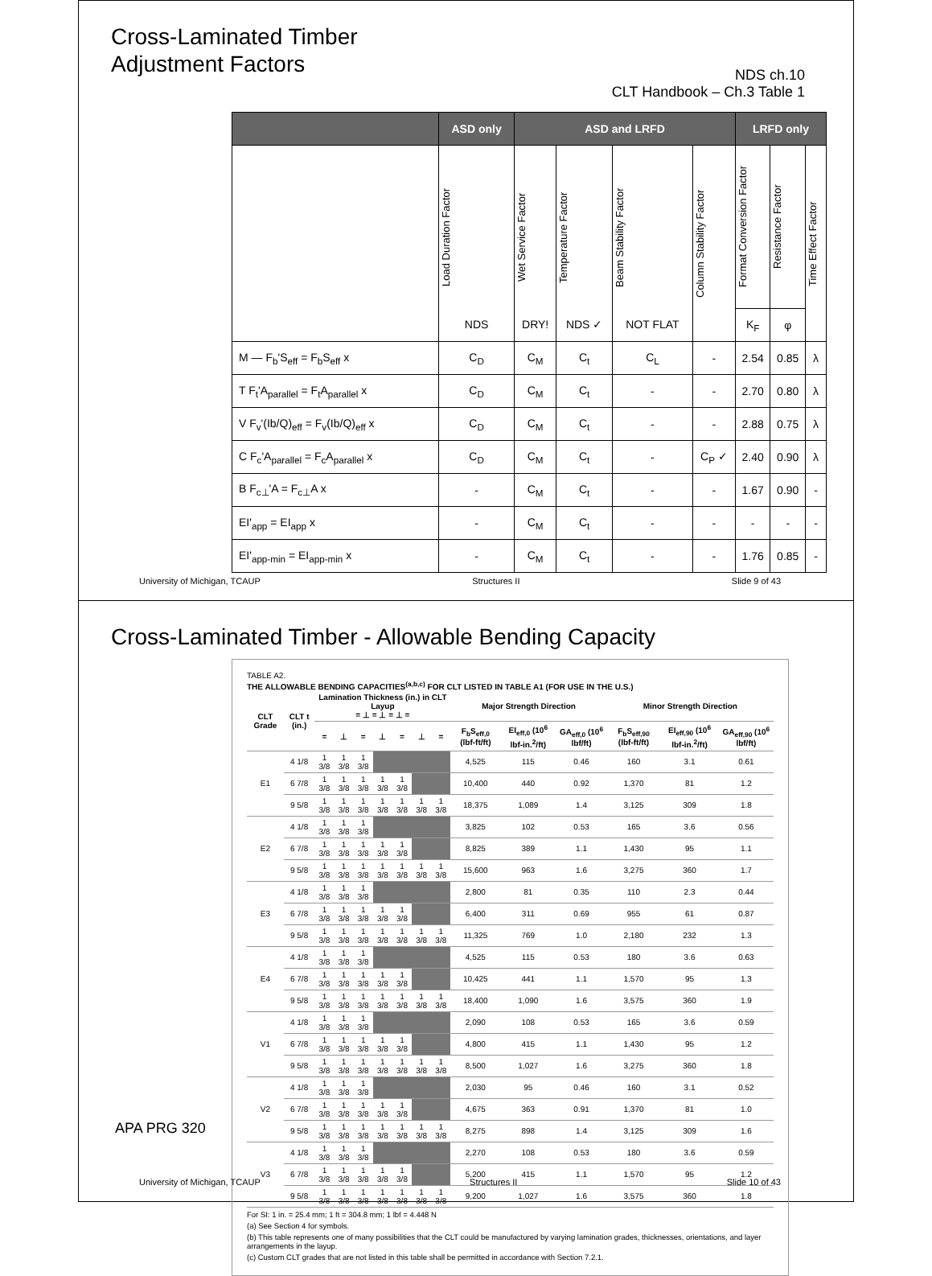Cross-Laminated Timber
Adjustment Factors
NDS ch.10
CLT Handbook – Ch.3 Table 1
| | ASD only | ASD and LRFD | | | | LRFD only | | |
| --- | --- | --- | --- | --- | --- | --- | --- | --- |
| | Load Duration Factor NDS | Wet Service Factor DRY! | Temperature Factor NDS ✓ | Beam Stability Factor NOT FLAT | Column Stability Factor | Format Conversion Factor | Resistance Factor | Time Effect Factor |
| | | | | | | K<sub>F</sub> | φ | |
| M — F<sub>b</sub>'S<sub>eff</sub> = F<sub>b</sub>S<sub>eff</sub> x | C<sub>D</sub> | C<sub>M</sub> | C<sub>t</sub> | C<sub>L</sub> | - | 2.54 | 0.85 | λ |
| T F<sub>t</sub>'A<sub>parallel</sub> = F<sub>t</sub>A<sub>parallel</sub> x | C<sub>D</sub> | C<sub>M</sub> | C<sub>t</sub> | - | - | 2.70 | 0.80 | λ |
| V F<sub>v</sub>'(Ib/Q)<sub>eff</sub> = F<sub>v</sub>(Ib/Q)<sub>eff</sub> x | C<sub>D</sub> | C<sub>M</sub> | C<sub>t</sub> | - | - | 2.88 | 0.75 | λ |
| C F<sub>c</sub>'A<sub>parallel</sub> = F<sub>c</sub>A<sub>parallel</sub> x | C<sub>D</sub> | C<sub>M</sub> | C<sub>t</sub> | - | C<sub>P</sub> ✓ | 2.40 | 0.90 | λ |
| B F<sub>c⊥</sub>'A = F<sub>c⊥</sub>A x | - | C<sub>M</sub> | C<sub>t</sub> | - | - | 1.67 | 0.90 | - |
| EI'<sub>app</sub> = EI<sub>app</sub> x | - | C<sub>M</sub> | C<sub>t</sub> | - | - | - | - | - |
| EI'<sub>app-min</sub> = EI<sub>app-min</sub> x | - | C<sub>M</sub> | C<sub>t</sub> | - | - | 1.76 | 0.85 | - |
University of Michigan, TCAUP Structures II Slide 9 of 43
Cross-Laminated Timber - Allowable Bending Capacity
TABLE A2.
THE ALLOWABLE BENDING CAPACITIES<sup>(a,b,c)</sup> FOR CLT LISTED IN TABLE A1 (FOR USE IN THE U.S.)
| CLT Grade | CLT t (in.) | Lamination Thickness (in.) in CLT Layup = ⊥ = ⊥ = ⊥ = | | | | | | | Major Strength Direction | | | Minor Strength Direction | | |
| --- | --- | --- | --- | --- | --- | --- | --- | --- | --- | --- | --- | --- | --- | --- |
| | | = | ⊥ | = | ⊥ | = | ⊥ | = | F<sub>b</sub>S<sub>eff,0</sub> (lbf-ft/ft) | EI<sub>eff,0</sub> (10<sup>6</sup> lbf-in.<sup>2</sup>/ft) | GA<sub>eff,0</sub> (10<sup>6</sup> lbf/ft) | F<sub>b</sub>S<sub>eff,90</sub> (lbf-ft/ft) | EI<sub>eff,90</sub> (10<sup>6</sup> lbf-in.<sup>2</sup>/ft) | GA<sub>eff,90</sub> (10<sup>6</sup> lbf/ft) |
| E1 | 4 1/8 | 1 3/8 | 1 3/8 | 1 3/8 | | | | | 4,525 | 115 | 0.46 | 160 | 3.1 | 0.61 |
| | 6 7/8 | 1 3/8 | 1 3/8 | 1 3/8 | 1 3/8 | 1 3/8 | | | 10,400 | 440 | 0.92 | 1,370 | 81 | 1.2 |
| | 9 5/8 | 1 3/8 | 1 3/8 | 1 3/8 | 1 3/8 | 1 3/8 | 1 3/8 | 1 3/8 | 18,375 | 1,089 | 1.4 | 3,125 | 309 | 1.8 |
| E2 | 4 1/8 | 1 3/8 | 1 3/8 | 1 3/8 | | | | | 3,825 | 102 | 0.53 | 165 | 3.6 | 0.56 |
| | 6 7/8 | 1 3/8 | 1 3/8 | 1 3/8 | 1 3/8 | 1 3/8 | | | 8,825 | 389 | 1.1 | 1,430 | 95 | 1.1 |
| | 9 5/8 | 1 3/8 | 1 3/8 | 1 3/8 | 1 3/8 | 1 3/8 | 1 3/8 | 1 3/8 | 15,600 | 963 | 1.6 | 3,275 | 360 | 1.7 |
| E3 | 4 1/8 | 1 3/8 | 1 3/8 | 1 3/8 | | | | | 2,800 | 81 | 0.35 | 110 | 2.3 | 0.44 |
| | 6 7/8 | 1 3/8 | 1 3/8 | 1 3/8 | 1 3/8 | 1 3/8 | | | 6,400 | 311 | 0.69 | 955 | 61 | 0.87 |
| | 9 5/8 | 1 3/8 | 1 3/8 | 1 3/8 | 1 3/8 | 1 3/8 | 1 3/8 | 1 3/8 | 11,325 | 769 | 1.0 | 2,180 | 232 | 1.3 |
| E4 | 4 1/8 | 1 3/8 | 1 3/8 | 1 3/8 | | | | | 4,525 | 115 | 0.53 | 180 | 3.6 | 0.63 |
| | 6 7/8 | 1 3/8 | 1 3/8 | 1 3/8 | 1 3/8 | 1 3/8 | | | 10,425 | 441 | 1.1 | 1,570 | 95 | 1.3 |
| | 9 5/8 | 1 3/8 | 1 3/8 | 1 3/8 | 1 3/8 | 1 3/8 | 1 3/8 | 1 3/8 | 18,400 | 1,090 | 1.6 | 3,575 | 360 | 1.9 |
| V1 | 4 1/8 | 1 3/8 | 1 3/8 | 1 3/8 | | | | | 2,090 | 108 | 0.53 | 165 | 3.6 | 0.59 |
| | 6 7/8 | 1 3/8 | 1 3/8 | 1 3/8 | 1 3/8 | 1 3/8 | | | 4,800 | 415 | 1.1 | 1,430 | 95 | 1.2 |
| | 9 5/8 | 1 3/8 | 1 3/8 | 1 3/8 | 1 3/8 | 1 3/8 | 1 3/8 | 1 3/8 | 8,500 | 1,027 | 1.6 | 3,275 | 360 | 1.8 |
| V2 | 4 1/8 | 1 3/8 | 1 3/8 | 1 3/8 | | | | | 2,030 | 95 | 0.46 | 160 | 3.1 | 0.52 |
| | 6 7/8 | 1 3/8 | 1 3/8 | 1 3/8 | 1 3/8 | 1 3/8 | | | 4,675 | 363 | 0.91 | 1,370 | 81 | 1.0 |
| | 9 5/8 | 1 3/8 | 1 3/8 | 1 3/8 | 1 3/8 | 1 3/8 | 1 3/8 | 1 3/8 | 8,275 | 898 | 1.4 | 3,125 | 309 | 1.6 |
| V3 | 4 1/8 | 1 3/8 | 1 3/8 | 1 3/8 | | | | | 2,270 | 108 | 0.53 | 180 | 3.6 | 0.59 |
| | 6 7/8 | 1 3/8 | 1 3/8 | 1 3/8 | 1 3/8 | 1 3/8 | | | 5,200 | 415 | 1.1 | 1,570 | 95 | 1.2 |
| | 9 5/8 | 1 3/8 | 1 3/8 | 1 3/8 | 1 3/8 | 1 3/8 | 1 3/8 | 1 3/8 | 9,200 | 1,027 | 1.6 | 3,575 | 360 | 1.8 |
For SI: 1 in. = 25.4 mm; 1 ft = 304.8 mm; 1 lbf = 4.448 N
(a) See Section 4 for symbols.
(b) This table represents one of many possibilities that the CLT could be manufactured by varying lamination grades, thicknesses, orientations, and layer arrangements in the layup.
(c) Custom CLT grades that are not listed in this table shall be permitted in accordance with Section 7.2.1.
APA PRG 320
University of Michigan, TCAUP Structures II Slide 10 of 43